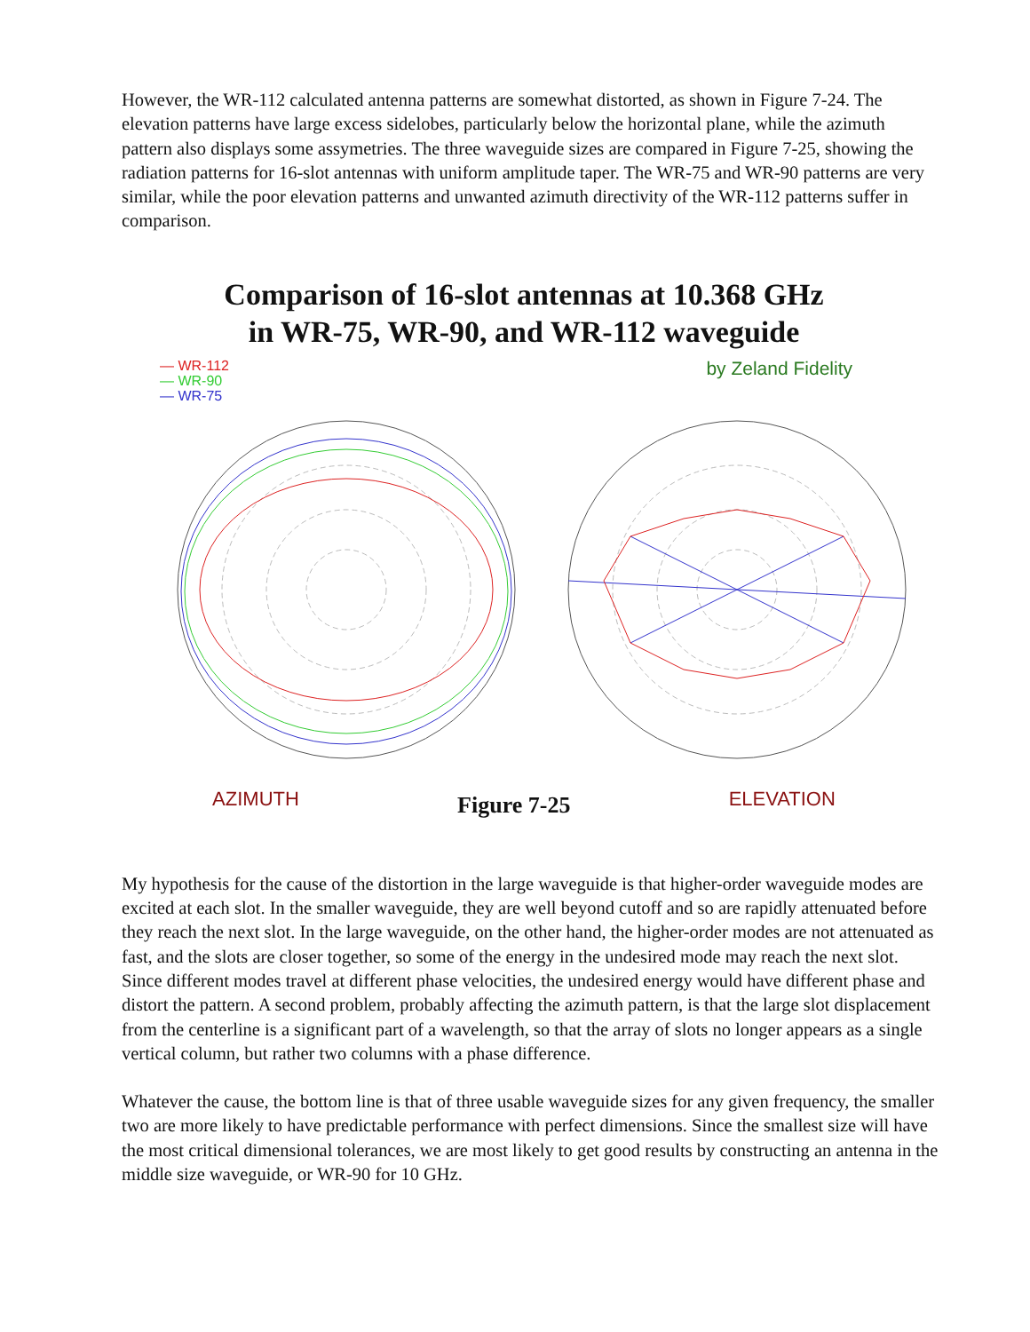However, the WR-112 calculated antenna patterns are somewhat distorted, as shown in Figure 7-24. The elevation patterns have large excess sidelobes, particularly below the horizontal plane, while the azimuth pattern also displays some assymetries. The three waveguide sizes are compared in Figure 7-25, showing the radiation patterns for 16-slot antennas with uniform amplitude taper. The WR-75 and WR-90 patterns are very similar, while the poor elevation patterns and unwanted azimuth directivity of the WR-112 patterns suffer in comparison.
Comparison of 16-slot antennas at 10.368 GHz
in WR-75, WR-90, and WR-112 waveguide
— WR-112
— WR-90
— WR-75
by Zeland Fidelity
AZIMUTH Figure 7-25 ELEVATION
My hypothesis for the cause of the distortion in the large waveguide is that higher-order waveguide modes are excited at each slot. In the smaller waveguide, they are well beyond cutoff and so are rapidly attenuated before they reach the next slot. In the large waveguide, on the other hand, the higher-order modes are not attenuated as fast, and the slots are closer together, so some of the energy in the undesired mode may reach the next slot. Since different modes travel at different phase velocities, the undesired energy would have different phase and distort the pattern. A second problem, probably affecting the azimuth pattern, is that the large slot displacement from the centerline is a significant part of a wavelength, so that the array of slots no longer appears as a single vertical column, but rather two columns with a phase difference.
Whatever the cause, the bottom line is that of three usable waveguide sizes for any given frequency, the smaller two are more likely to have predictable performance with perfect dimensions. Since the smallest size will have the most critical dimensional tolerances, we are most likely to get good results by constructing an antenna in the middle size waveguide, or WR-90 for 10 GHz.